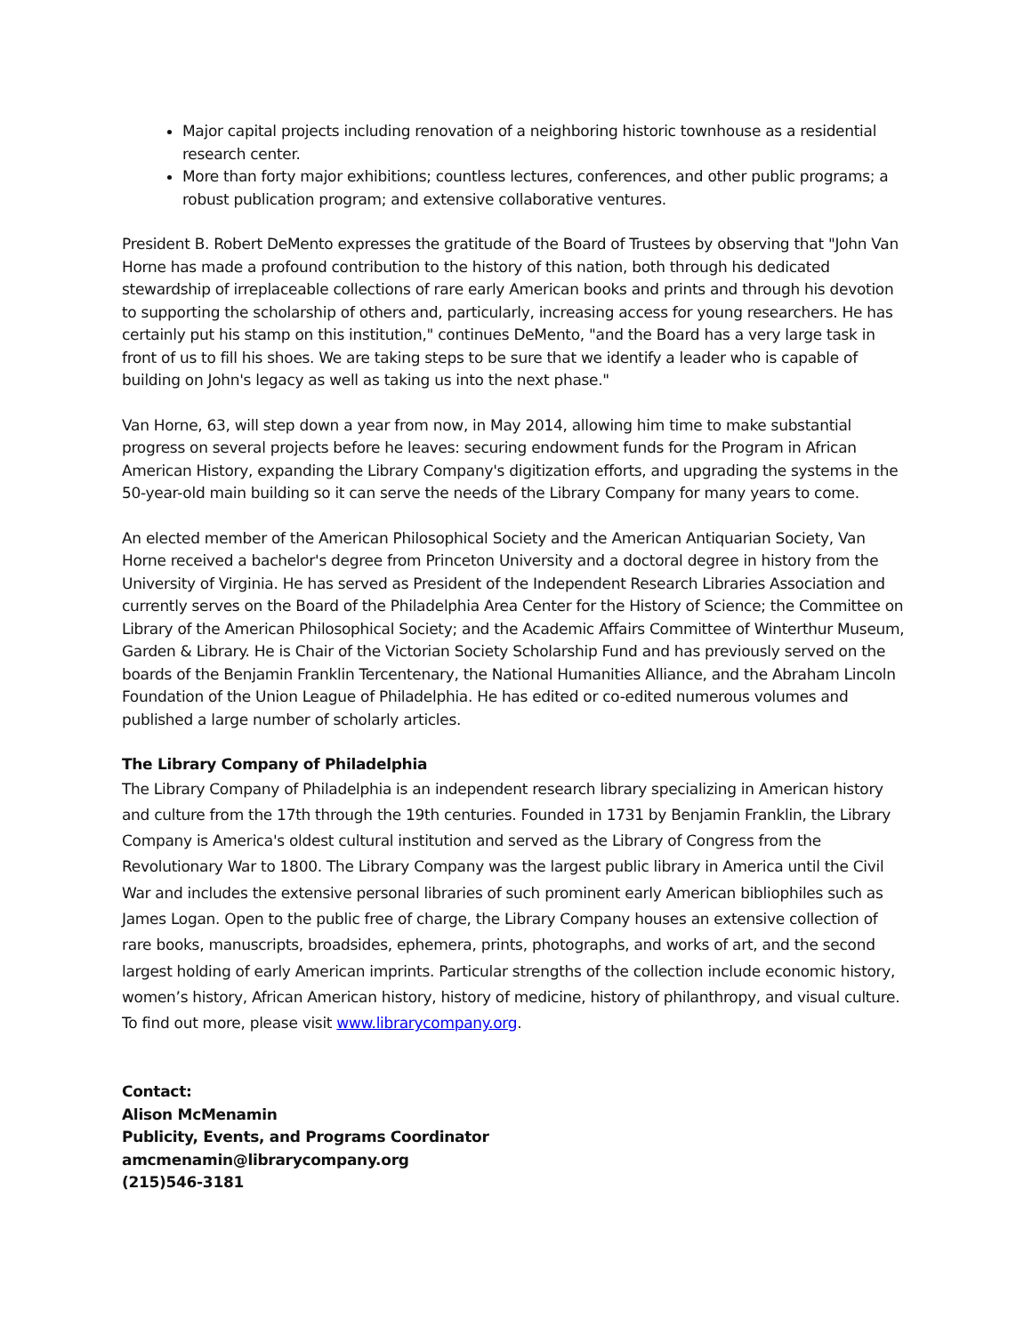Major capital projects including renovation of a neighboring historic townhouse as a residential research center.
More than forty major exhibitions; countless lectures, conferences, and other public programs; a robust publication program; and extensive collaborative ventures.
President B. Robert DeMento expresses the gratitude of the Board of Trustees by observing that "John Van Horne has made a profound contribution to the history of this nation, both through his dedicated stewardship of irreplaceable collections of rare early American books and prints and through his devotion to supporting the scholarship of others and, particularly, increasing access for young researchers. He has certainly put his stamp on this institution," continues DeMento, "and the Board has a very large task in front of us to fill his shoes. We are taking steps to be sure that we identify a leader who is capable of building on John's legacy as well as taking us into the next phase."
Van Horne, 63, will step down a year from now, in May 2014, allowing him time to make substantial progress on several projects before he leaves: securing endowment funds for the Program in African American History, expanding the Library Company's digitization efforts, and upgrading the systems in the 50-year-old main building so it can serve the needs of the Library Company for many years to come.
An elected member of the American Philosophical Society and the American Antiquarian Society, Van Horne received a bachelor's degree from Princeton University and a doctoral degree in history from the University of Virginia. He has served as President of the Independent Research Libraries Association and currently serves on the Board of the Philadelphia Area Center for the History of Science; the Committee on Library of the American Philosophical Society; and the Academic Affairs Committee of Winterthur Museum, Garden & Library. He is Chair of the Victorian Society Scholarship Fund and has previously served on the boards of the Benjamin Franklin Tercentenary, the National Humanities Alliance, and the Abraham Lincoln Foundation of the Union League of Philadelphia. He has edited or co-edited numerous volumes and published a large number of scholarly articles.
The Library Company of Philadelphia
The Library Company of Philadelphia is an independent research library specializing in American history and culture from the 17th through the 19th centuries. Founded in 1731 by Benjamin Franklin, the Library Company is America's oldest cultural institution and served as the Library of Congress from the Revolutionary War to 1800. The Library Company was the largest public library in America until the Civil War and includes the extensive personal libraries of such prominent early American bibliophiles such as James Logan. Open to the public free of charge, the Library Company houses an extensive collection of rare books, manuscripts, broadsides, ephemera, prints, photographs, and works of art, and the second largest holding of early American imprints. Particular strengths of the collection include economic history, women’s history, African American history, history of medicine, history of philanthropy, and visual culture. To find out more, please visit www.librarycompany.org.
Contact:
Alison McMenamin
Publicity, Events, and Programs Coordinator
amcmenamin@librarycompany.org
(215)546-3181